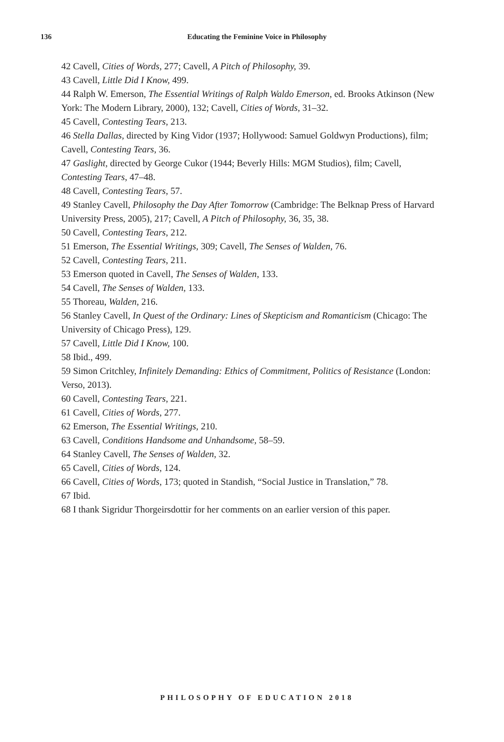136
Educating the Feminine Voice in Philosophy
42 Cavell, Cities of Words, 277; Cavell, A Pitch of Philosophy, 39.
43 Cavell, Little Did I Know, 499.
44 Ralph W. Emerson, The Essential Writings of Ralph Waldo Emerson, ed. Brooks Atkinson (New York: The Modern Library, 2000), 132; Cavell, Cities of Words, 31–32.
45 Cavell, Contesting Tears, 213.
46 Stella Dallas, directed by King Vidor (1937; Hollywood: Samuel Goldwyn Productions), film; Cavell, Contesting Tears, 36.
47 Gaslight, directed by George Cukor (1944; Beverly Hills: MGM Studios), film; Cavell, Contesting Tears, 47–48.
48 Cavell, Contesting Tears, 57.
49 Stanley Cavell, Philosophy the Day After Tomorrow (Cambridge: The Belknap Press of Harvard University Press, 2005), 217; Cavell, A Pitch of Philosophy, 36, 35, 38.
50 Cavell, Contesting Tears, 212.
51 Emerson, The Essential Writings, 309; Cavell, The Senses of Walden, 76.
52 Cavell, Contesting Tears, 211.
53 Emerson quoted in Cavell, The Senses of Walden, 133.
54 Cavell, The Senses of Walden, 133.
55 Thoreau, Walden, 216.
56 Stanley Cavell, In Quest of the Ordinary: Lines of Skepticism and Romanticism (Chicago: The University of Chicago Press), 129.
57 Cavell, Little Did I Know, 100.
58 Ibid., 499.
59 Simon Critchley, Infinitely Demanding: Ethics of Commitment, Politics of Resistance (London: Verso, 2013).
60 Cavell, Contesting Tears, 221.
61 Cavell, Cities of Words, 277.
62 Emerson, The Essential Writings, 210.
63 Cavell, Conditions Handsome and Unhandsome, 58–59.
64 Stanley Cavell, The Senses of Walden, 32.
65 Cavell, Cities of Words, 124.
66 Cavell, Cities of Words, 173; quoted in Standish, “Social Justice in Translation,” 78.
67 Ibid.
68 I thank Sigridur Thorgeirsdottir for her comments on an earlier version of this paper.
PHILOSOPHY OF EDUCATION 2018